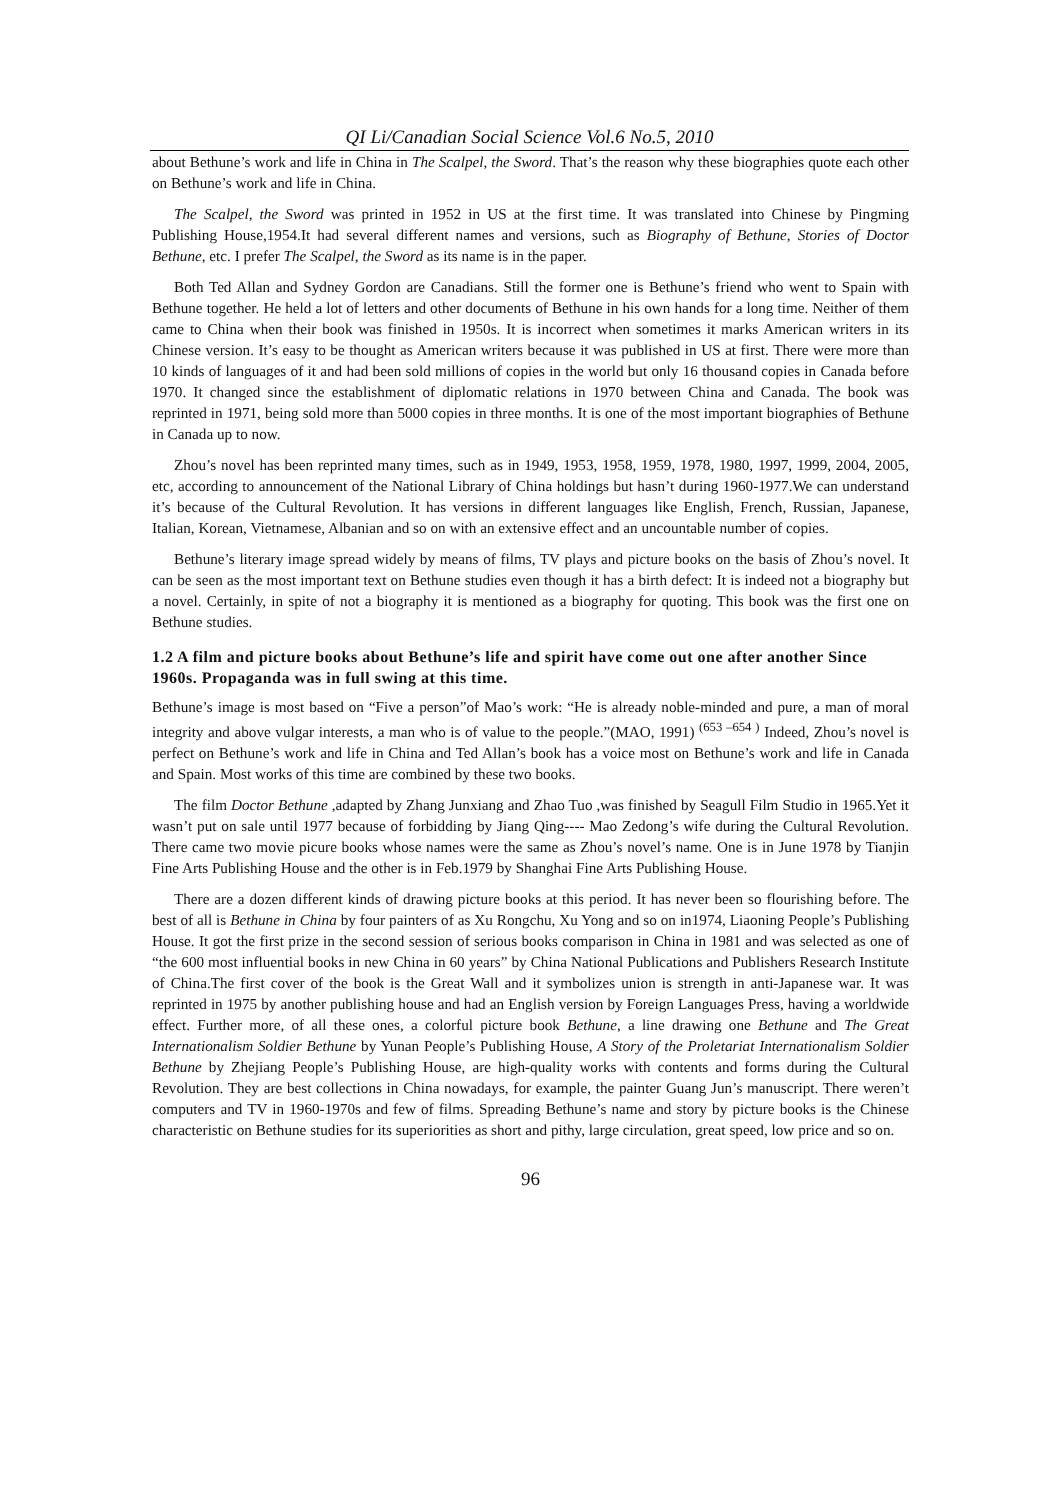QI Li/Canadian Social Science Vol.6 No.5, 2010
about Bethune’s work and life in China in The Scalpel, the Sword. That’s the reason why these biographies quote each other on Bethune’s work and life in China.
The Scalpel, the Sword was printed in 1952 in US at the first time. It was translated into Chinese by Pingming Publishing House,1954.It had several different names and versions, such as Biography of Bethune, Stories of Doctor Bethune, etc. I prefer The Scalpel, the Sword as its name is in the paper.
Both Ted Allan and Sydney Gordon are Canadians. Still the former one is Bethune’s friend who went to Spain with Bethune together. He held a lot of letters and other documents of Bethune in his own hands for a long time. Neither of them came to China when their book was finished in 1950s. It is incorrect when sometimes it marks American writers in its Chinese version. It’s easy to be thought as American writers because it was published in US at first. There were more than 10 kinds of languages of it and had been sold millions of copies in the world but only 16 thousand copies in Canada before 1970. It changed since the establishment of diplomatic relations in 1970 between China and Canada. The book was reprinted in 1971, being sold more than 5000 copies in three months. It is one of the most important biographies of Bethune in Canada up to now.
Zhou’s novel has been reprinted many times, such as in 1949, 1953, 1958, 1959, 1978, 1980, 1997, 1999, 2004, 2005, etc, according to announcement of the National Library of China holdings but hasn’t during 1960-1977.We can understand it’s because of the Cultural Revolution. It has versions in different languages like English, French, Russian, Japanese, Italian, Korean, Vietnamese, Albanian and so on with an extensive effect and an uncountable number of copies.
Bethune’s literary image spread widely by means of films, TV plays and picture books on the basis of Zhou’s novel. It can be seen as the most important text on Bethune studies even though it has a birth defect: It is indeed not a biography but a novel. Certainly, in spite of not a biography it is mentioned as a biography for quoting. This book was the first one on Bethune studies.
1.2 A film and picture books about Bethune’s life and spirit have come out one after another Since 1960s. Propaganda was in full swing at this time.
Bethune’s image is most based on “Five a person”of Mao’s work: “He is already noble-minded and pure, a man of moral integrity and above vulgar interests, a man who is of value to the people.”(MAO, 1991) <sup>(653 –654 )</sup> Indeed, Zhou’s novel is perfect on Bethune’s work and life in China and Ted Allan’s book has a voice most on Bethune’s work and life in Canada and Spain. Most works of this time are combined by these two books.
The film Doctor Bethune ,adapted by Zhang Junxiang and Zhao Tuo ,was finished by Seagull Film Studio in 1965.Yet it wasn’t put on sale until 1977 because of forbidding by Jiang Qing---- Mao Zedong’s wife during the Cultural Revolution. There came two movie picure books whose names were the same as Zhou’s novel’s name. One is in June 1978 by Tianjin Fine Arts Publishing House and the other is in Feb.1979 by Shanghai Fine Arts Publishing House.
There are a dozen different kinds of drawing picture books at this period. It has never been so flourishing before. The best of all is Bethune in China by four painters of as Xu Rongchu, Xu Yong and so on in1974, Liaoning People’s Publishing House. It got the first prize in the second session of serious books comparison in China in 1981 and was selected as one of “the 600 most influential books in new China in 60 years” by China National Publications and Publishers Research Institute of China.The first cover of the book is the Great Wall and it symbolizes union is strength in anti-Japanese war. It was reprinted in 1975 by another publishing house and had an English version by Foreign Languages Press, having a worldwide effect. Further more, of all these ones, a colorful picture book Bethune, a line drawing one Bethune and The Great Internationalism Soldier Bethune by Yunan People’s Publishing House, A Story of the Proletariat Internationalism Soldier Bethune by Zhejiang People’s Publishing House, are high-quality works with contents and forms during the Cultural Revolution. They are best collections in China nowadays, for example, the painter Guang Jun’s manuscript. There weren’t computers and TV in 1960-1970s and few of films. Spreading Bethune’s name and story by picture books is the Chinese characteristic on Bethune studies for its superiorities as short and pithy, large circulation, great speed, low price and so on.
96